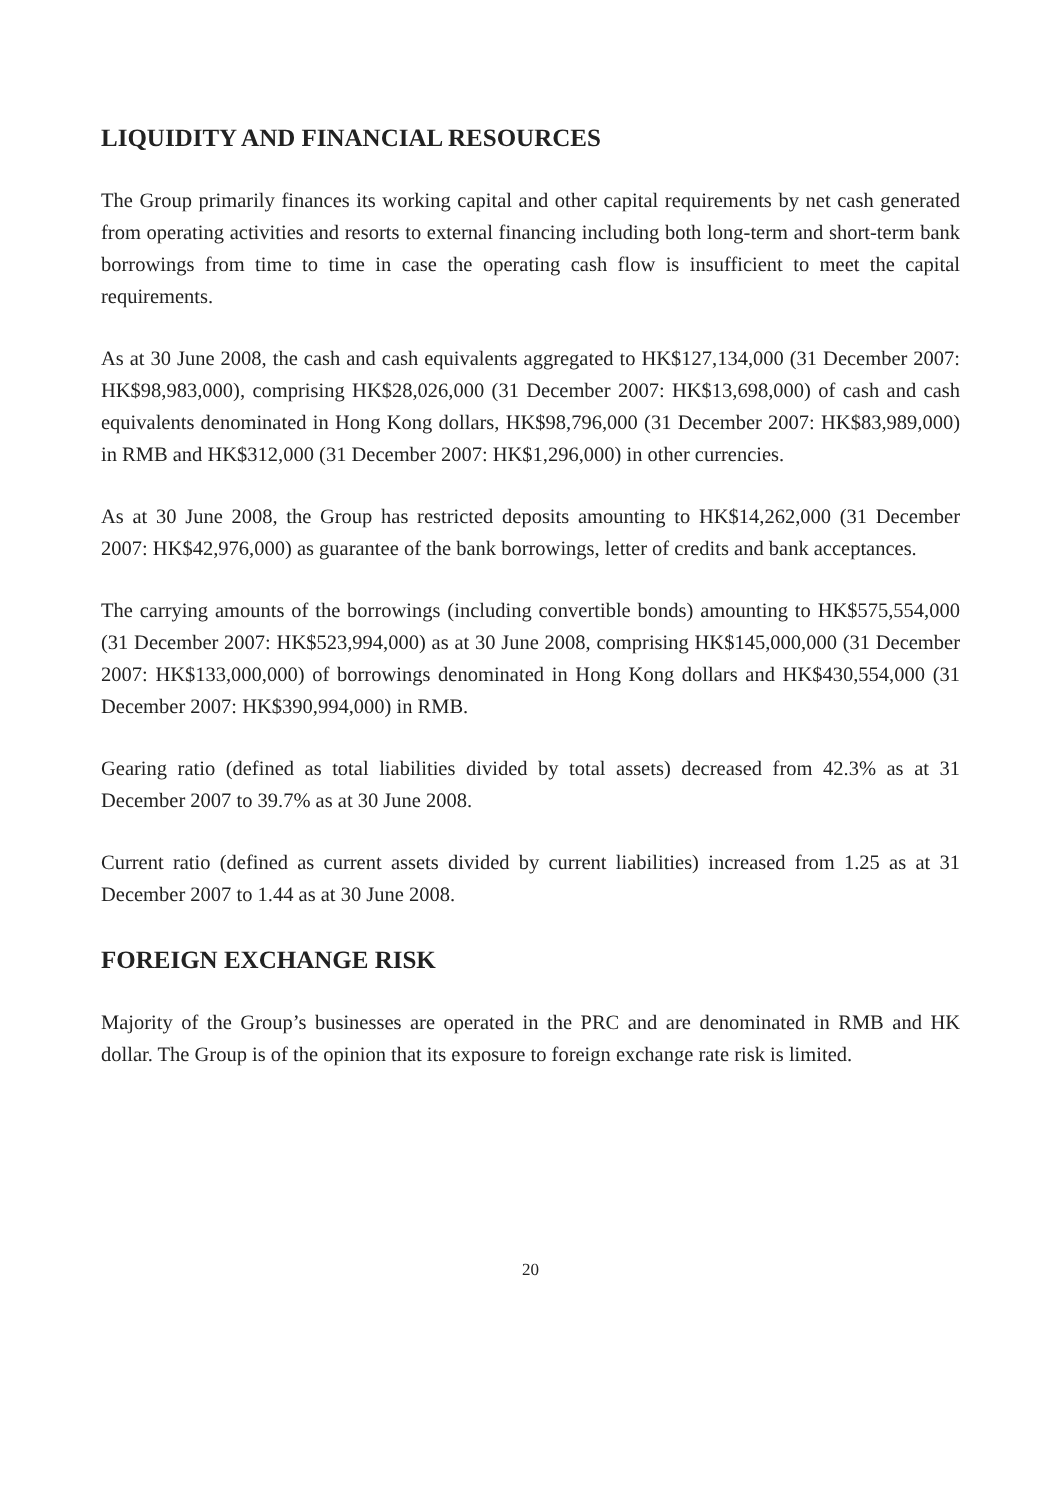LIQUIDITY AND FINANCIAL RESOURCES
The Group primarily finances its working capital and other capital requirements by net cash generated from operating activities and resorts to external financing including both long-term and short-term bank borrowings from time to time in case the operating cash flow is insufficient to meet the capital requirements.
As at 30 June 2008, the cash and cash equivalents aggregated to HK$127,134,000 (31 December 2007: HK$98,983,000), comprising HK$28,026,000 (31 December 2007: HK$13,698,000) of cash and cash equivalents denominated in Hong Kong dollars, HK$98,796,000 (31 December 2007: HK$83,989,000) in RMB and HK$312,000 (31 December 2007: HK$1,296,000) in other currencies.
As at 30 June 2008, the Group has restricted deposits amounting to HK$14,262,000 (31 December 2007: HK$42,976,000) as guarantee of the bank borrowings, letter of credits and bank acceptances.
The carrying amounts of the borrowings (including convertible bonds) amounting to HK$575,554,000 (31 December 2007: HK$523,994,000) as at 30 June 2008, comprising HK$145,000,000 (31 December 2007: HK$133,000,000) of borrowings denominated in Hong Kong dollars and HK$430,554,000 (31 December 2007: HK$390,994,000) in RMB.
Gearing ratio (defined as total liabilities divided by total assets) decreased from 42.3% as at 31 December 2007 to 39.7% as at 30 June 2008.
Current ratio (defined as current assets divided by current liabilities) increased from 1.25 as at 31 December 2007 to 1.44 as at 30 June 2008.
FOREIGN EXCHANGE RISK
Majority of the Group’s businesses are operated in the PRC and are denominated in RMB and HK dollar. The Group is of the opinion that its exposure to foreign exchange rate risk is limited.
20